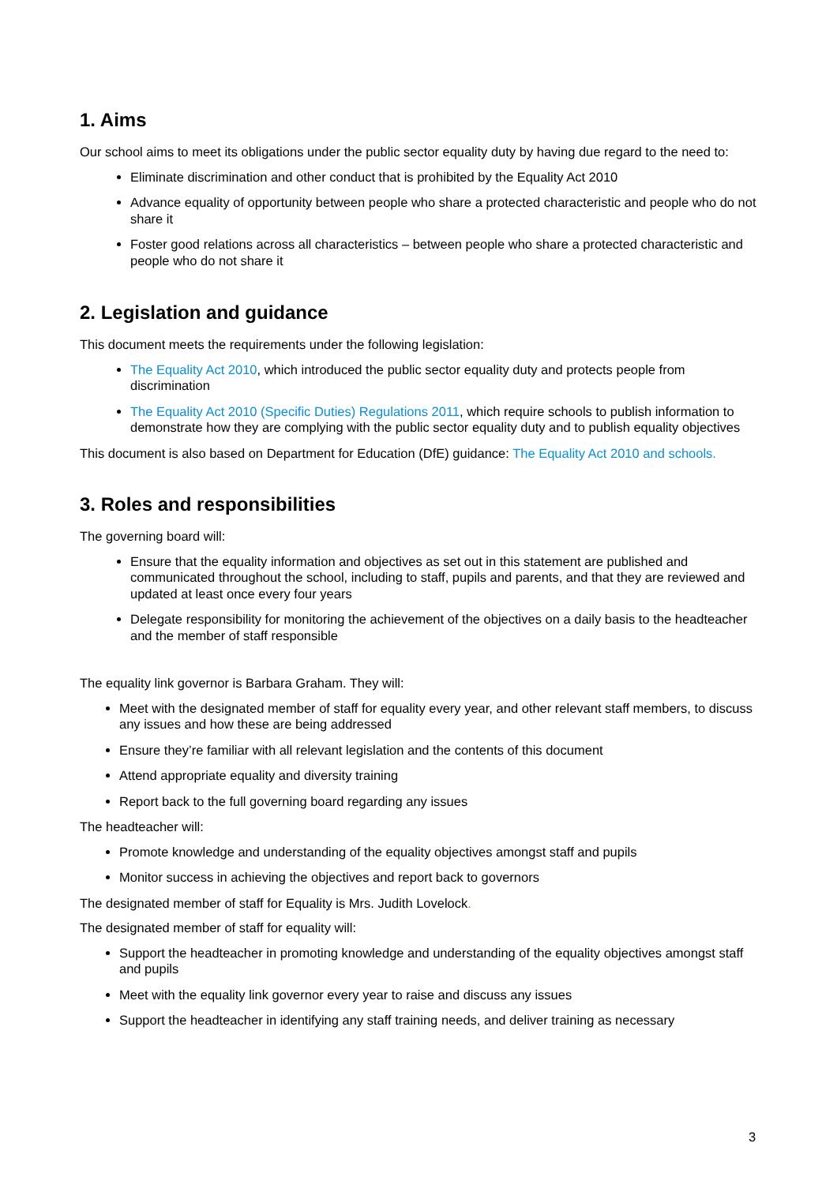1. Aims
Our school aims to meet its obligations under the public sector equality duty by having due regard to the need to:
Eliminate discrimination and other conduct that is prohibited by the Equality Act 2010
Advance equality of opportunity between people who share a protected characteristic and people who do not share it
Foster good relations across all characteristics – between people who share a protected characteristic and people who do not share it
2. Legislation and guidance
This document meets the requirements under the following legislation:
The Equality Act 2010, which introduced the public sector equality duty and protects people from discrimination
The Equality Act 2010 (Specific Duties) Regulations 2011, which require schools to publish information to demonstrate how they are complying with the public sector equality duty and to publish equality objectives
This document is also based on Department for Education (DfE) guidance: The Equality Act 2010 and schools.
3. Roles and responsibilities
The governing board will:
Ensure that the equality information and objectives as set out in this statement are published and communicated throughout the school, including to staff, pupils and parents, and that they are reviewed and updated at least once every four years
Delegate responsibility for monitoring the achievement of the objectives on a daily basis to the headteacher and the member of staff responsible
The equality link governor is Barbara Graham. They will:
Meet with the designated member of staff for equality every year, and other relevant staff members, to discuss any issues and how these are being addressed
Ensure they’re familiar with all relevant legislation and the contents of this document
Attend appropriate equality and diversity training
Report back to the full governing board regarding any issues
The headteacher will:
Promote knowledge and understanding of the equality objectives amongst staff and pupils
Monitor success in achieving the objectives and report back to governors
The designated member of staff for Equality is Mrs. Judith Lovelock.
The designated member of staff for equality will:
Support the headteacher in promoting knowledge and understanding of the equality objectives amongst staff and pupils
Meet with the equality link governor every year to raise and discuss any issues
Support the headteacher in identifying any staff training needs, and deliver training as necessary
3